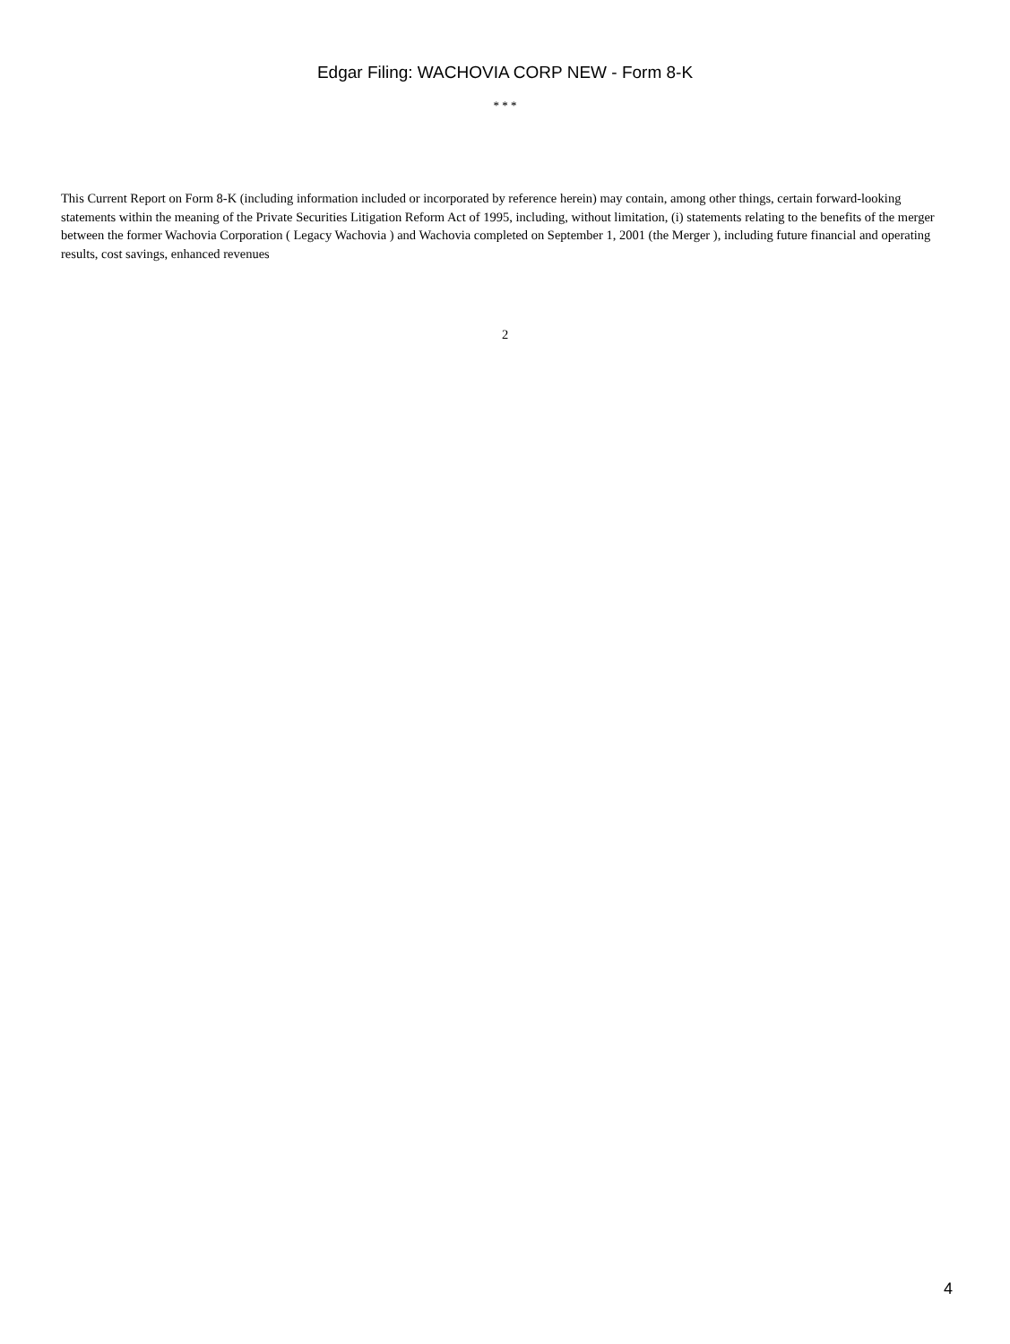Edgar Filing: WACHOVIA CORP NEW - Form 8-K
* * *
This Current Report on Form 8-K (including information included or incorporated by reference herein) may contain, among other things, certain forward-looking statements within the meaning of the Private Securities Litigation Reform Act of 1995, including, without limitation, (i) statements relating to the benefits of the merger between the former Wachovia Corporation ( Legacy Wachovia ) and Wachovia completed on September 1, 2001 (the Merger ), including future financial and operating results, cost savings, enhanced revenues
2
4